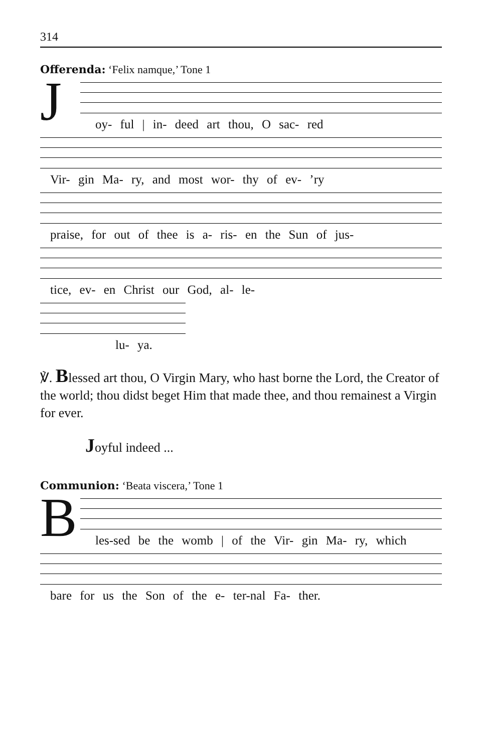314
Offerenda: ‘Felix namque,’ Tone 1
J
oy- ful | in- deed art thou, O sac- red
Vir- gin Ma- ry, and most wor- thy of ev- ’ry
praise, for out of thee is a- ris- en the Sun of jus-
tice, ev- en Christ our God, al- le-
lu- ya.
℣. Blessed art thou, O Virgin Mary, who hast borne the Lord, the Creator of the world; thou didst beget Him that made thee, and thou remainest a Virgin for ever.
Joyful indeed ...
Communion: ‘Beata viscera,’ Tone 1
B
les-sed be the womb | of the Vir- gin Ma- ry, which
bare for us the Son of the e- ter-nal Fa- ther.